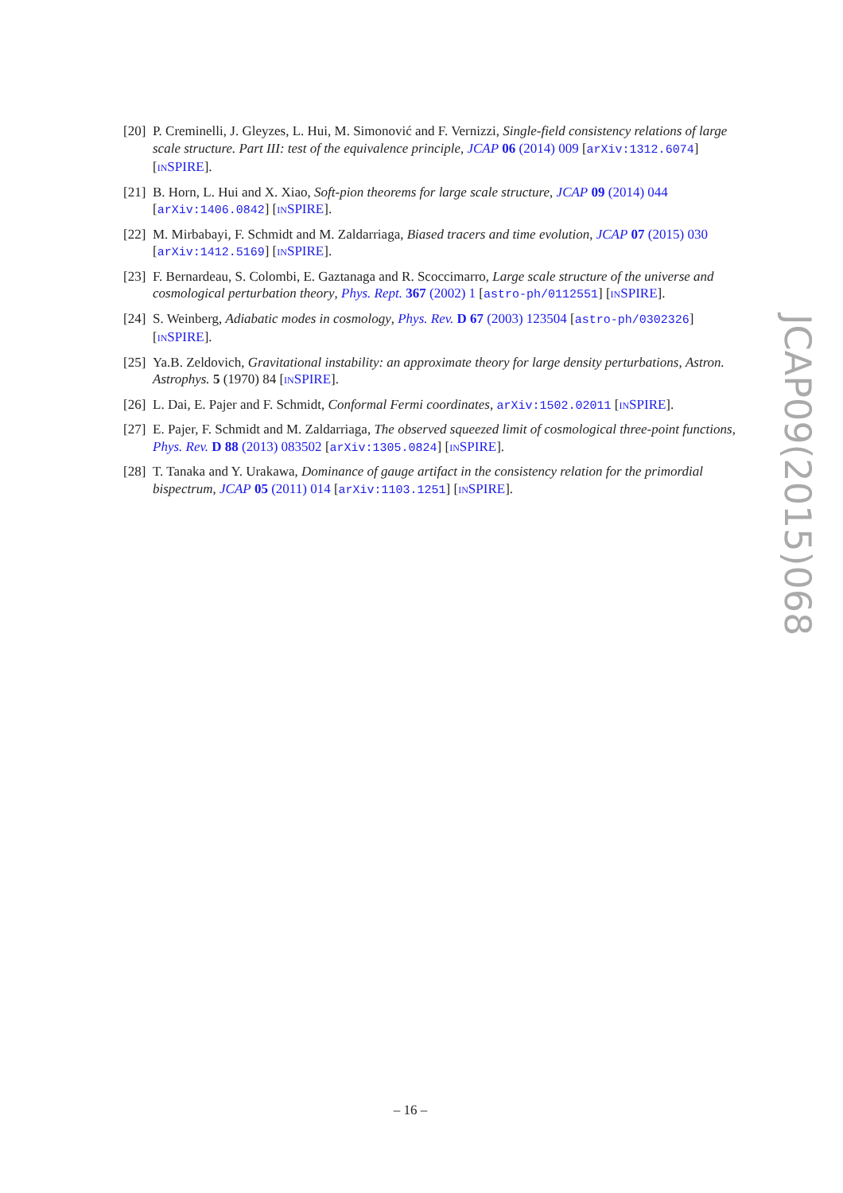[20] P. Creminelli, J. Gleyzes, L. Hui, M. Simonović and F. Vernizzi, Single-field consistency relations of large scale structure. Part III: test of the equivalence principle, JCAP 06 (2014) 009 [arXiv:1312.6074] [INSPIRE].
[21] B. Horn, L. Hui and X. Xiao, Soft-pion theorems for large scale structure, JCAP 09 (2014) 044 [arXiv:1406.0842] [INSPIRE].
[22] M. Mirbabayi, F. Schmidt and M. Zaldarriaga, Biased tracers and time evolution, JCAP 07 (2015) 030 [arXiv:1412.5169] [INSPIRE].
[23] F. Bernardeau, S. Colombi, E. Gaztanaga and R. Scoccimarro, Large scale structure of the universe and cosmological perturbation theory, Phys. Rept. 367 (2002) 1 [astro-ph/0112551] [INSPIRE].
[24] S. Weinberg, Adiabatic modes in cosmology, Phys. Rev. D 67 (2003) 123504 [astro-ph/0302326] [INSPIRE].
[25] Ya.B. Zeldovich, Gravitational instability: an approximate theory for large density perturbations, Astron. Astrophys. 5 (1970) 84 [INSPIRE].
[26] L. Dai, E. Pajer and F. Schmidt, Conformal Fermi coordinates, arXiv:1502.02011 [INSPIRE].
[27] E. Pajer, F. Schmidt and M. Zaldarriaga, The observed squeezed limit of cosmological three-point functions, Phys. Rev. D 88 (2013) 083502 [arXiv:1305.0824] [INSPIRE].
[28] T. Tanaka and Y. Urakawa, Dominance of gauge artifact in the consistency relation for the primordial bispectrum, JCAP 05 (2011) 014 [arXiv:1103.1251] [INSPIRE].
JCAP09(2015)068
– 16 –